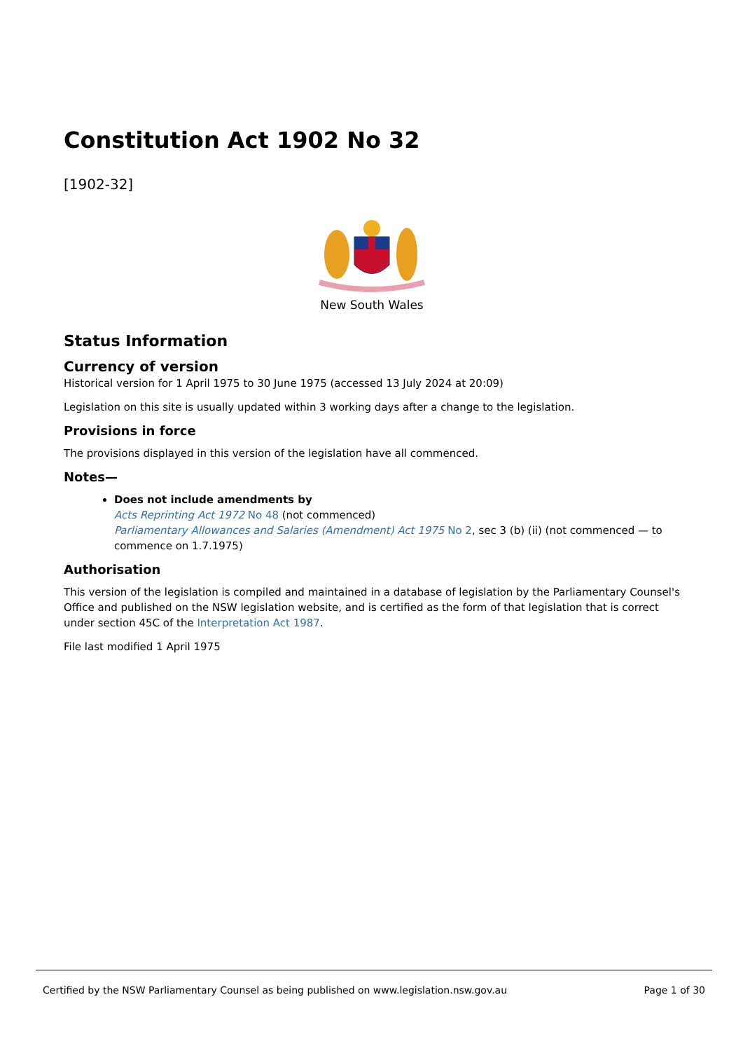Constitution Act 1902 No 32
[1902-32]
New South Wales
Status Information
Currency of version
Historical version for 1 April 1975 to 30 June 1975 (accessed 13 July 2024 at 20:09)
Legislation on this site is usually updated within 3 working days after a change to the legislation.
Provisions in force
The provisions displayed in this version of the legislation have all commenced.
Notes—
Does not include amendments by
Acts Reprinting Act 1972 No 48 (not commenced)
Parliamentary Allowances and Salaries (Amendment) Act 1975 No 2, sec 3 (b) (ii) (not commenced — to commence on 1.7.1975)
Authorisation
This version of the legislation is compiled and maintained in a database of legislation by the Parliamentary Counsel's Office and published on the NSW legislation website, and is certified as the form of that legislation that is correct under section 45C of the Interpretation Act 1987.
File last modified 1 April 1975
Certified by the NSW Parliamentary Counsel as being published on www.legislation.nsw.gov.au Page 1 of 30